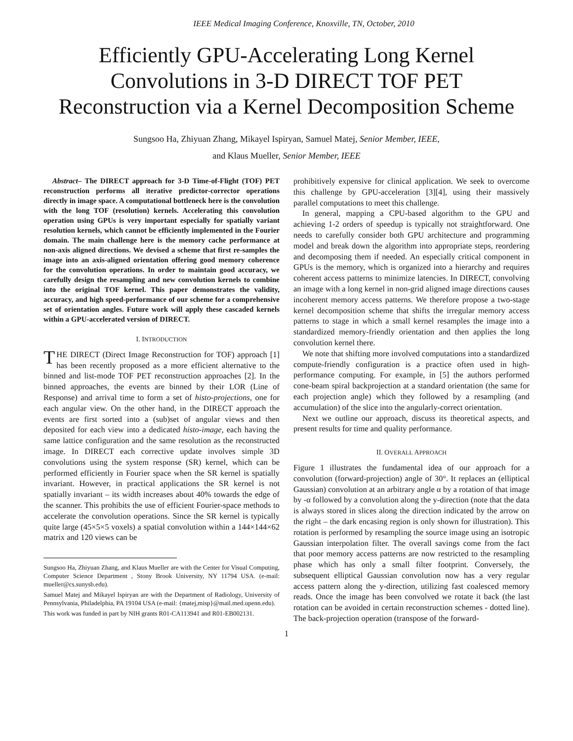IEEE Medical Imaging Conference, Knoxville, TN, October, 2010
Efficiently GPU-Accelerating Long Kernel Convolutions in 3-D DIRECT TOF PET Reconstruction via a Kernel Decomposition Scheme
Sungsoo Ha, Zhiyuan Zhang, Mikayel Ispiryan, Samuel Matej, Senior Member, IEEE,
and Klaus Mueller, Senior Member, IEEE
Abstract– The DIRECT approach for 3-D Time-of-Flight (TOF) PET reconstruction performs all iterative predictor-corrector operations directly in image space. A computational bottleneck here is the convolution with the long TOF (resolution) kernels. Accelerating this convolution operation using GPUs is very important especially for spatially variant resolution kernels, which cannot be efficiently implemented in the Fourier domain. The main challenge here is the memory cache performance at non-axis aligned directions. We devised a scheme that first re-samples the image into an axis-aligned orientation offering good memory coherence for the convolution operations. In order to maintain good accuracy, we carefully design the resampling and new convolution kernels to combine into the original TOF kernel. This paper demonstrates the validity, accuracy, and high speed-performance of our scheme for a comprehensive set of orientation angles. Future work will apply these cascaded kernels within a GPU-accelerated version of DIRECT.
I. INTRODUCTION
THE DIRECT (Direct Image Reconstruction for TOF) approach [1] has been recently proposed as a more efficient alternative to the binned and list-mode TOF PET reconstruction approaches [2]. In the binned approaches, the events are binned by their LOR (Line of Response) and arrival time to form a set of histo-projections, one for each angular view. On the other hand, in the DIRECT approach the events are first sorted into a (sub)set of angular views and then deposited for each view into a dedicated histo-image, each having the same lattice configuration and the same resolution as the reconstructed image. In DIRECT each corrective update involves simple 3D convolutions using the system response (SR) kernel, which can be performed efficiently in Fourier space when the SR kernel is spatially invariant. However, in practical applications the SR kernel is not spatially invariant – its width increases about 40% towards the edge of the scanner. This prohibits the use of efficient Fourier-space methods to accelerate the convolution operations. Since the SR kernel is typically quite large (45×5×5 voxels) a spatial convolution within a 144×144×62 matrix and 120 views can be
Sungsoo Ha, Zhiyuan Zhang, and Klaus Mueller are with the Center for Visual Computing, Computer Science Department , Stony Brook University, NY 11794 USA. (e-mail: mueller@cs.sunysb.edu).
Samuel Matej and Mikayel Ispiryan are with the Department of Radiology, University of Pennsylvania, Philadelphia, PA 19104 USA (e-mail: {matej,misp}@mail.med.upenn.edu).
This work was funded in part by NIH grants R01-CA113941 and R01-EB002131.
prohibitively expensive for clinical application. We seek to overcome this challenge by GPU-acceleration [3][4], using their massively parallel computations to meet this challenge.
In general, mapping a CPU-based algorithm to the GPU and achieving 1-2 orders of speedup is typically not straightforward. One needs to carefully consider both GPU architecture and programming model and break down the algorithm into appropriate steps, reordering and decomposing them if needed. An especially critical component in GPUs is the memory, which is organized into a hierarchy and requires coherent access patterns to minimize latencies. In DIRECT, convolving an image with a long kernel in non-grid aligned image directions causes incoherent memory access patterns. We therefore propose a two-stage kernel decomposition scheme that shifts the irregular memory access patterns to stage in which a small kernel resamples the image into a standardized memory-friendly orientation and then applies the long convolution kernel there.
We note that shifting more involved computations into a standardized compute-friendly configuration is a practice often used in high-performance computing. For example, in [5] the authors performed cone-beam spiral backprojection at a standard orientation (the same for each projection angle) which they followed by a resampling (and accumulation) of the slice into the angularly-correct orientation.
Next we outline our approach, discuss its theoretical aspects, and present results for time and quality performance.
II. OVERALL APPROACH
Figure 1 illustrates the fundamental idea of our approach for a convolution (forward-projection) angle of 30°. It replaces an (elliptical Gaussian) convolution at an arbitrary angle α by a rotation of that image by -α followed by a convolution along the y-direction (note that the data is always stored in slices along the direction indicated by the arrow on the right – the dark encasing region is only shown for illustration). This rotation is performed by resampling the source image using an isotropic Gaussian interpolation filter. The overall savings come from the fact that poor memory access patterns are now restricted to the resampling phase which has only a small filter footprint. Conversely, the subsequent elliptical Gaussian convolution now has a very regular access pattern along the y-direction, utilizing fast coalesced memory reads. Once the image has been convolved we rotate it back (the last rotation can be avoided in certain reconstruction schemes - dotted line). The back-projection operation (transpose of the forward-
1